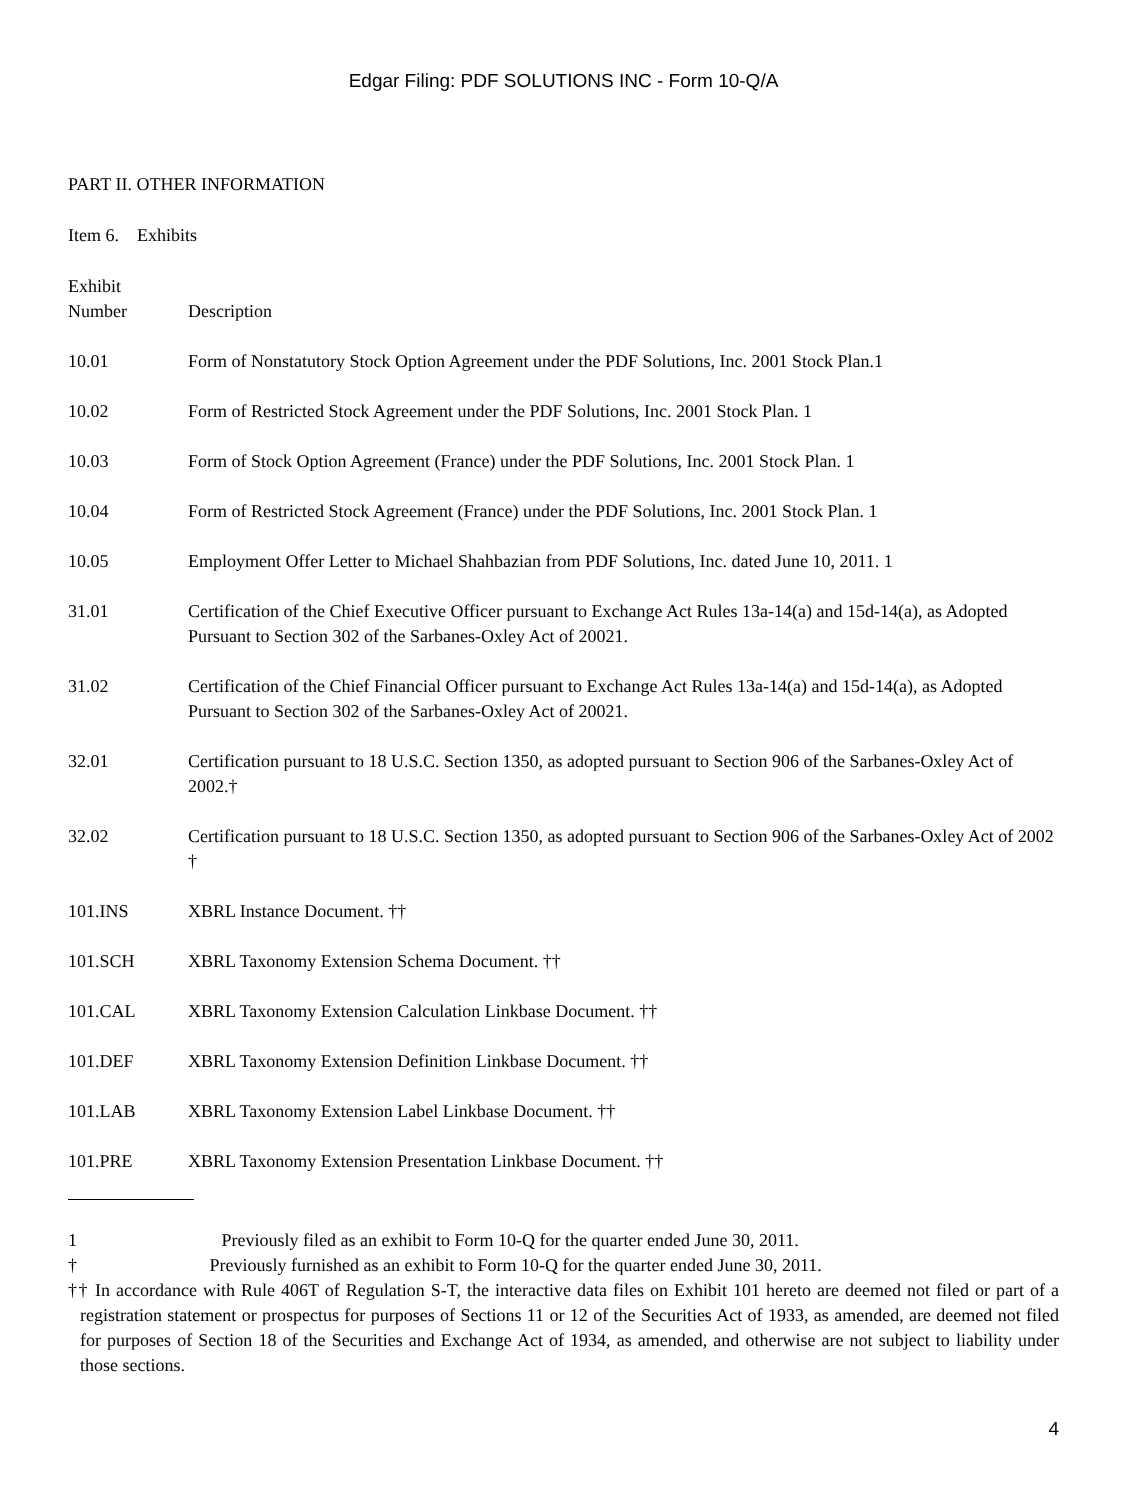Edgar Filing: PDF SOLUTIONS INC - Form 10-Q/A
PART II. OTHER INFORMATION
Item 6. Exhibits
| Exhibit Number | Description |
| 10.01 | Form of Nonstatutory Stock Option Agreement under the PDF Solutions, Inc. 2001 Stock Plan.1 |
| 10.02 | Form of Restricted Stock Agreement under the PDF Solutions, Inc. 2001 Stock Plan. 1 |
| 10.03 | Form of Stock Option Agreement (France) under the PDF Solutions, Inc. 2001 Stock Plan. 1 |
| 10.04 | Form of Restricted Stock Agreement (France) under the PDF Solutions, Inc. 2001 Stock Plan. 1 |
| 10.05 | Employment Offer Letter to Michael Shahbazian from PDF Solutions, Inc. dated June 10, 2011. 1 |
| 31.01 | Certification of the Chief Executive Officer pursuant to Exchange Act Rules 13a-14(a) and 15d-14(a), as Adopted Pursuant to Section 302 of the Sarbanes-Oxley Act of 20021. |
| 31.02 | Certification of the Chief Financial Officer pursuant to Exchange Act Rules 13a-14(a) and 15d-14(a), as Adopted Pursuant to Section 302 of the Sarbanes-Oxley Act of 20021. |
| 32.01 | Certification pursuant to 18 U.S.C. Section 1350, as adopted pursuant to Section 906 of the Sarbanes-Oxley Act of 2002.† |
| 32.02 | Certification pursuant to 18 U.S.C. Section 1350, as adopted pursuant to Section 906 of the Sarbanes-Oxley Act of 2002 † |
| 101.INS | XBRL Instance Document. †† |
| 101.SCH | XBRL Taxonomy Extension Schema Document. †† |
| 101.CAL | XBRL Taxonomy Extension Calculation Linkbase Document. †† |
| 101.DEF | XBRL Taxonomy Extension Definition Linkbase Document. †† |
| 101.LAB | XBRL Taxonomy Extension Label Linkbase Document. †† |
| 101.PRE | XBRL Taxonomy Extension Presentation Linkbase Document. †† |
1 Previously filed as an exhibit to Form 10-Q for the quarter ended June 30, 2011.
† Previously furnished as an exhibit to Form 10-Q for the quarter ended June 30, 2011.
†† In accordance with Rule 406T of Regulation S-T, the interactive data files on Exhibit 101 hereto are deemed not filed or part of a registration statement or prospectus for purposes of Sections 11 or 12 of the Securities Act of 1933, as amended, are deemed not filed for purposes of Section 18 of the Securities and Exchange Act of 1934, as amended, and otherwise are not subject to liability under those sections.
4